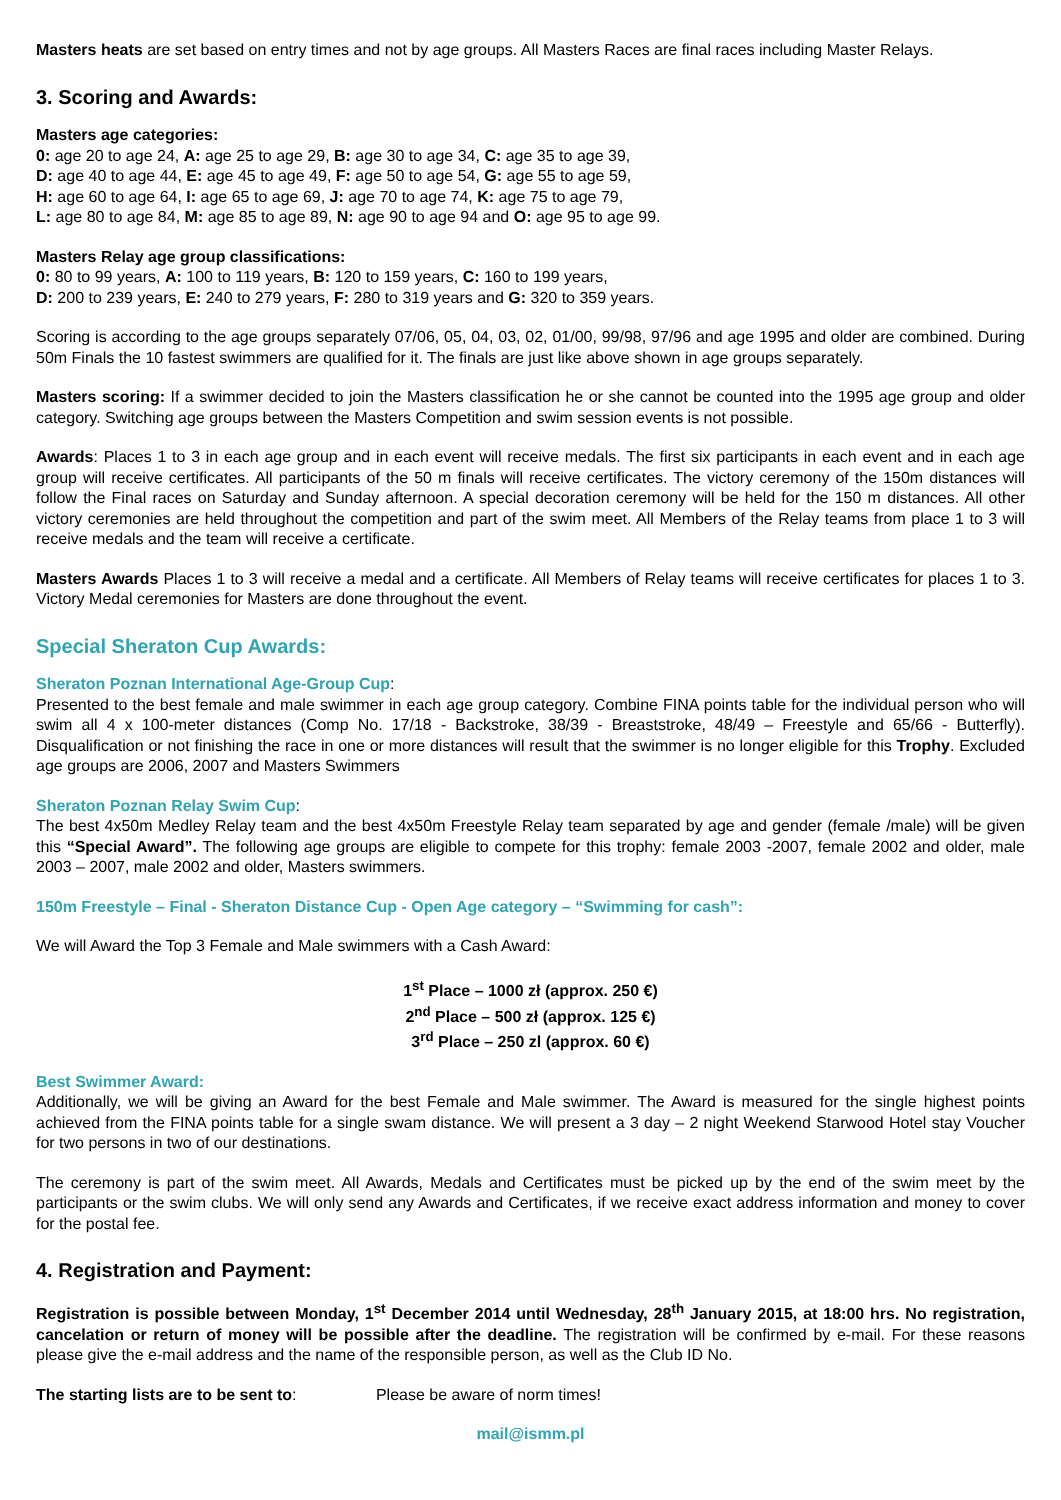Masters heats are set based on entry times and not by age groups. All Masters Races are final races including Master Relays.
3. Scoring and Awards:
Masters age categories:
0: age 20 to age 24, A: age 25 to age 29, B: age 30 to age 34, C: age 35 to age 39,
D: age 40 to age 44, E: age 45 to age 49, F: age 50 to age 54, G: age 55 to age 59,
H: age 60 to age 64, I: age 65 to age 69, J: age 70 to age 74, K: age 75 to age 79,
L: age 80 to age 84, M: age 85 to age 89, N: age 90 to age 94 and O: age 95 to age 99.
Masters Relay age group classifications:
0: 80 to 99 years, A: 100 to 119 years, B: 120 to 159 years, C: 160 to 199 years,
D: 200 to 239 years, E: 240 to 279 years, F: 280 to 319 years and G: 320 to 359 years.
Scoring is according to the age groups separately 07/06, 05, 04, 03, 02, 01/00, 99/98, 97/96 and age 1995 and older are combined. During 50m Finals the 10 fastest swimmers are qualified for it. The finals are just like above shown in age groups separately.
Masters scoring: If a swimmer decided to join the Masters classification he or she cannot be counted into the 1995 age group and older category. Switching age groups between the Masters Competition and swim session events is not possible.
Awards: Places 1 to 3 in each age group and in each event will receive medals. The first six participants in each event and in each age group will receive certificates. All participants of the 50 m finals will receive certificates. The victory ceremony of the 150m distances will follow the Final races on Saturday and Sunday afternoon. A special decoration ceremony will be held for the 150 m distances. All other victory ceremonies are held throughout the competition and part of the swim meet. All Members of the Relay teams from place 1 to 3 will receive medals and the team will receive a certificate.
Masters Awards Places 1 to 3 will receive a medal and a certificate. All Members of Relay teams will receive certificates for places 1 to 3. Victory Medal ceremonies for Masters are done throughout the event.
Special Sheraton Cup Awards:
Sheraton Poznan International Age-Group Cup:
Presented to the best female and male swimmer in each age group category. Combine FINA points table for the individual person who will swim all 4 x 100-meter distances (Comp No. 17/18 - Backstroke, 38/39 - Breaststroke, 48/49 – Freestyle and 65/66 - Butterfly). Disqualification or not finishing the race in one or more distances will result that the swimmer is no longer eligible for this Trophy. Excluded age groups are 2006, 2007 and Masters Swimmers
Sheraton Poznan Relay Swim Cup:
The best 4x50m Medley Relay team and the best 4x50m Freestyle Relay team separated by age and gender (female /male) will be given this “Special Award”. The following age groups are eligible to compete for this trophy: female 2003 -2007, female 2002 and older, male 2003 – 2007, male 2002 and older, Masters swimmers.
150m Freestyle – Final - Sheraton Distance Cup - Open Age category – “Swimming for cash”:
We will Award the Top 3 Female and Male swimmers with a Cash Award:
1<sup>st</sup> Place – 1000 zł (approx. 250 €)
2<sup>nd</sup> Place – 500 zł (approx. 125 €)
3<sup>rd</sup> Place – 250 zl (approx. 60 €)
Best Swimmer Award:
Additionally, we will be giving an Award for the best Female and Male swimmer. The Award is measured for the single highest points achieved from the FINA points table for a single swam distance. We will present a 3 day – 2 night Weekend Starwood Hotel stay Voucher for two persons in two of our destinations.
The ceremony is part of the swim meet. All Awards, Medals and Certificates must be picked up by the end of the swim meet by the participants or the swim clubs. We will only send any Awards and Certificates, if we receive exact address information and money to cover for the postal fee.
4. Registration and Payment:
Registration is possible between Monday, 1<sup>st</sup> December 2014 until Wednesday, 28<sup>th</sup> January 2015, at 18:00 hrs. No registration, cancelation or return of money will be possible after the deadline. The registration will be confirmed by e-mail. For these reasons please give the e-mail address and the name of the responsible person, as well as the Club ID No.
The starting lists are to be sent to: Please be aware of norm times!
mail@ismm.pl